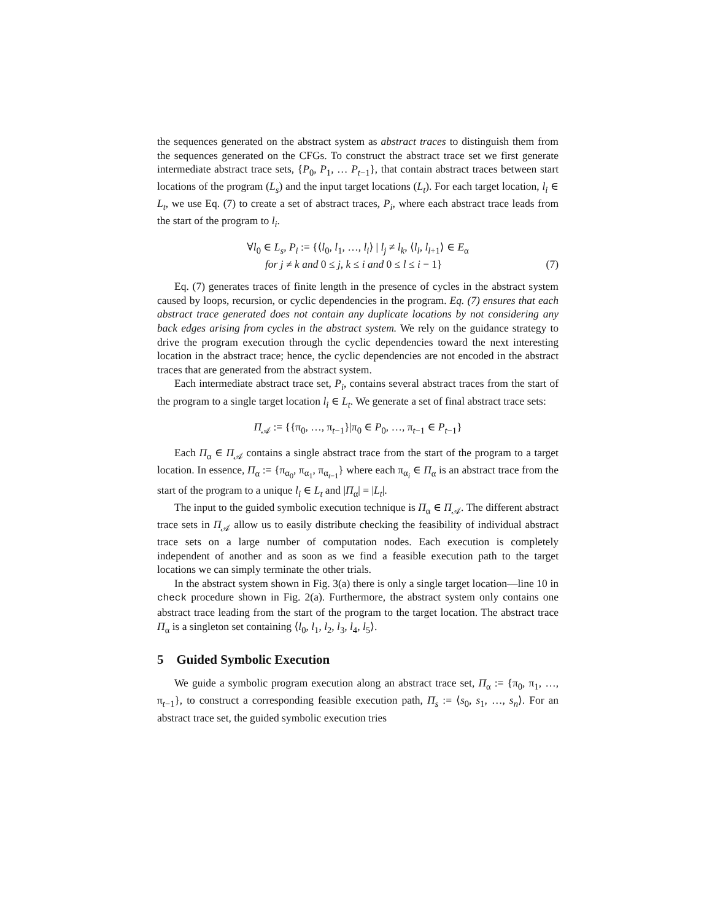the sequences generated on the abstract system as abstract traces to distinguish them from the sequences generated on the CFGs. To construct the abstract trace set we first generate intermediate abstract trace sets, {P<sub>0</sub>, P<sub>1</sub>, … P<sub>t−1</sub>}, that contain abstract traces between start locations of the program (L<sub>s</sub>) and the input target locations (L<sub>t</sub>). For each target location, l<sub>i</sub> ∈ L<sub>t</sub>, we use Eq. (7) to create a set of abstract traces, P<sub>i</sub>, where each abstract trace leads from the start of the program to l<sub>i</sub>.
∀l<sub>0</sub> ∈ L<sub>s</sub>, P<sub>i</sub> := {⟨l<sub>0</sub>, l<sub>1</sub>, …, l<sub>i</sub>⟩ | l<sub>j</sub> ≠ l<sub>k</sub>, ⟨l<sub>l</sub>, l<sub>l+1</sub>⟩ ∈ E<sub>α</sub>
for j ≠ k and 0 ≤ j, k ≤ i and 0 ≤ l ≤ i − 1} (7)
Eq. (7) generates traces of finite length in the presence of cycles in the abstract system caused by loops, recursion, or cyclic dependencies in the program. Eq. (7) ensures that each abstract trace generated does not contain any duplicate locations by not considering any back edges arising from cycles in the abstract system. We rely on the guidance strategy to drive the program execution through the cyclic dependencies toward the next interesting location in the abstract trace; hence, the cyclic dependencies are not encoded in the abstract traces that are generated from the abstract system.
Each intermediate abstract trace set, P<sub>i</sub>, contains several abstract traces from the start of the program to a single target location l<sub>i</sub> ∈ L<sub>t</sub>. We generate a set of final abstract trace sets:
Π<sub>𝒜</sub> := {{π<sub>0</sub>, …, π<sub>t−1</sub>}|π<sub>0</sub> ∈ P<sub>0</sub>, …, π<sub>t−1</sub> ∈ P<sub>t−1</sub>}
Each Π<sub>α</sub> ∈ Π<sub>𝒜</sub> contains a single abstract trace from the start of the program to a target location. In essence, Π<sub>α</sub> := {π<sub>α<sub>0</sub></sub>, π<sub>α<sub>1</sub></sub>, π<sub>α<sub>t−1</sub></sub>} where each π<sub>α<sub>i</sub></sub> ∈ Π<sub>α</sub> is an abstract trace from the start of the program to a unique l<sub>i</sub> ∈ L<sub>t</sub> and |Π<sub>α</sub>| = |L<sub>t</sub>|.
The input to the guided symbolic execution technique is Π<sub>α</sub> ∈ Π<sub>𝒜</sub>. The different abstract trace sets in Π<sub>𝒜</sub> allow us to easily distribute checking the feasibility of individual abstract trace sets on a large number of computation nodes. Each execution is completely independent of another and as soon as we find a feasible execution path to the target locations we can simply terminate the other trials.
In the abstract system shown in Fig. 3(a) there is only a single target location—line 10 in check procedure shown in Fig. 2(a). Furthermore, the abstract system only contains one abstract trace leading from the start of the program to the target location. The abstract trace Π<sub>α</sub> is a singleton set containing ⟨l<sub>0</sub>, l<sub>1</sub>, l<sub>2</sub>, l<sub>3</sub>, l<sub>4</sub>, l<sub>5</sub>⟩.
5 Guided Symbolic Execution
We guide a symbolic program execution along an abstract trace set, Π<sub>α</sub> := {π<sub>0</sub>, π<sub>1</sub>, …, π<sub>t−1</sub>}, to construct a corresponding feasible execution path, Π<sub>s</sub> := ⟨s<sub>0</sub>, s<sub>1</sub>, …, s<sub>n</sub>⟩. For an abstract trace set, the guided symbolic execution tries